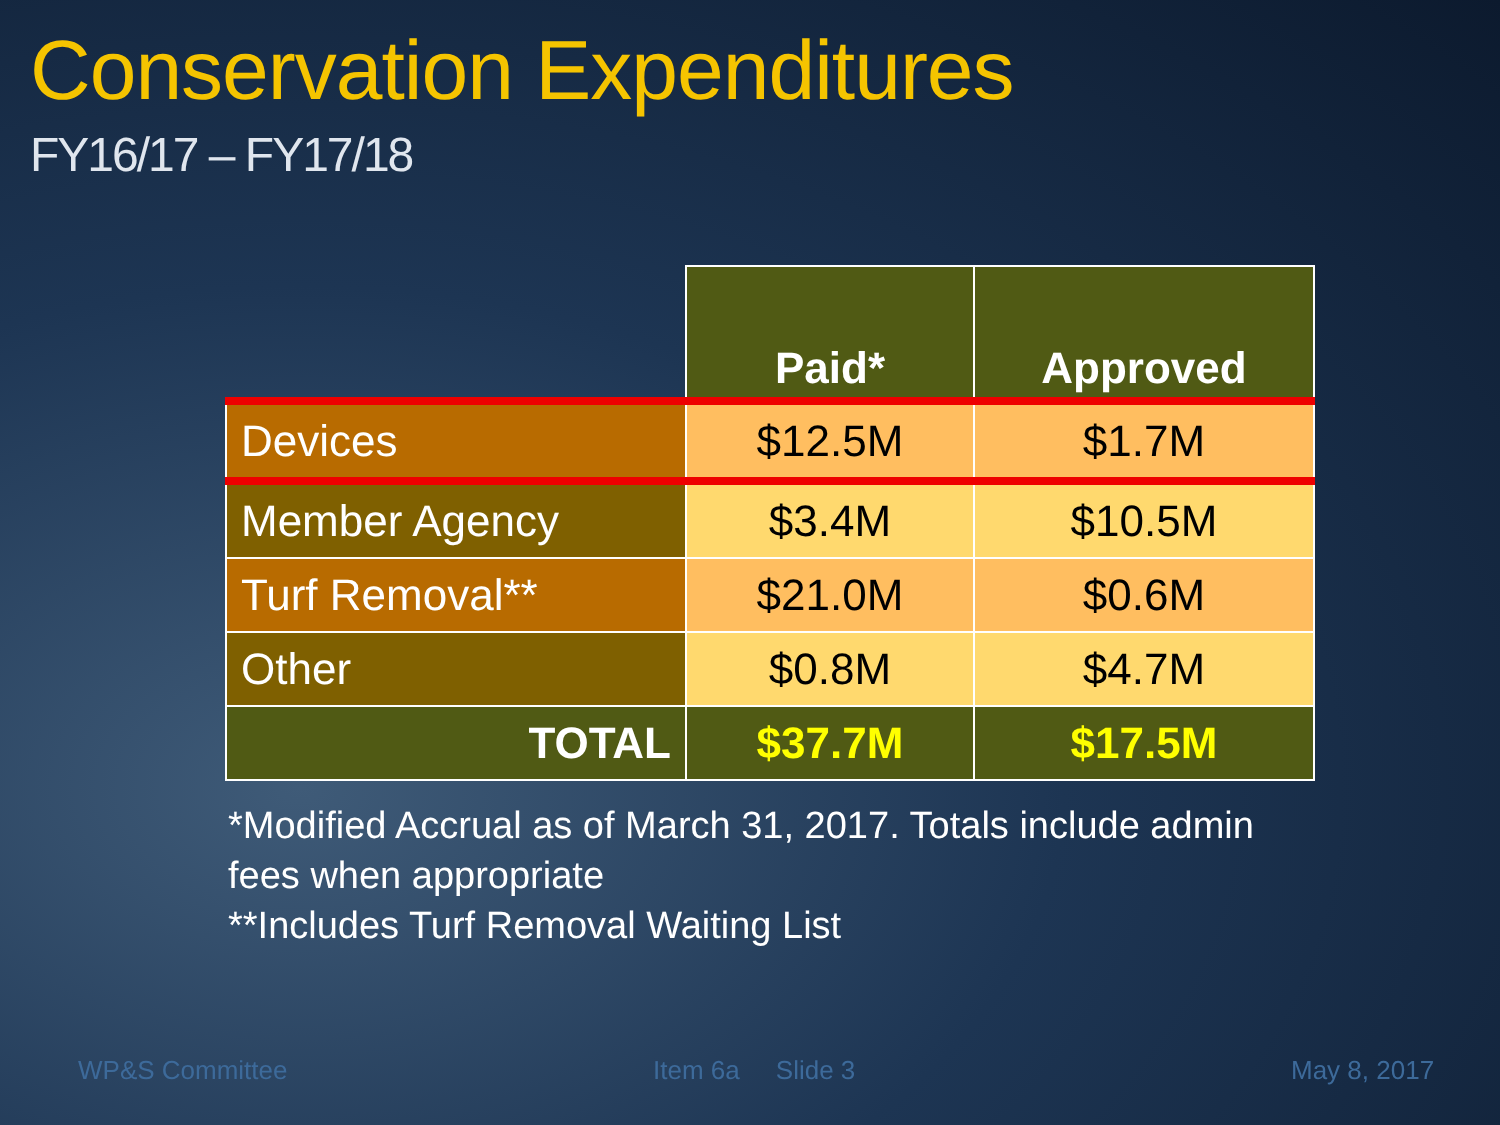Conservation Expenditures
FY16/17 – FY17/18
| | Paid* | Approved |
| --- | --- | --- |
| Devices | $12.5M | $1.7M |
| Member Agency | $3.4M | $10.5M |
| Turf Removal** | $21.0M | $0.6M |
| Other | $0.8M | $4.7M |
| TOTAL | $37.7M | $17.5M |
*Modified Accrual as of March 31, 2017. Totals include admin fees when appropriate
**Includes Turf Removal Waiting List
WP&S Committee Item 6a Slide 3 May 8, 2017